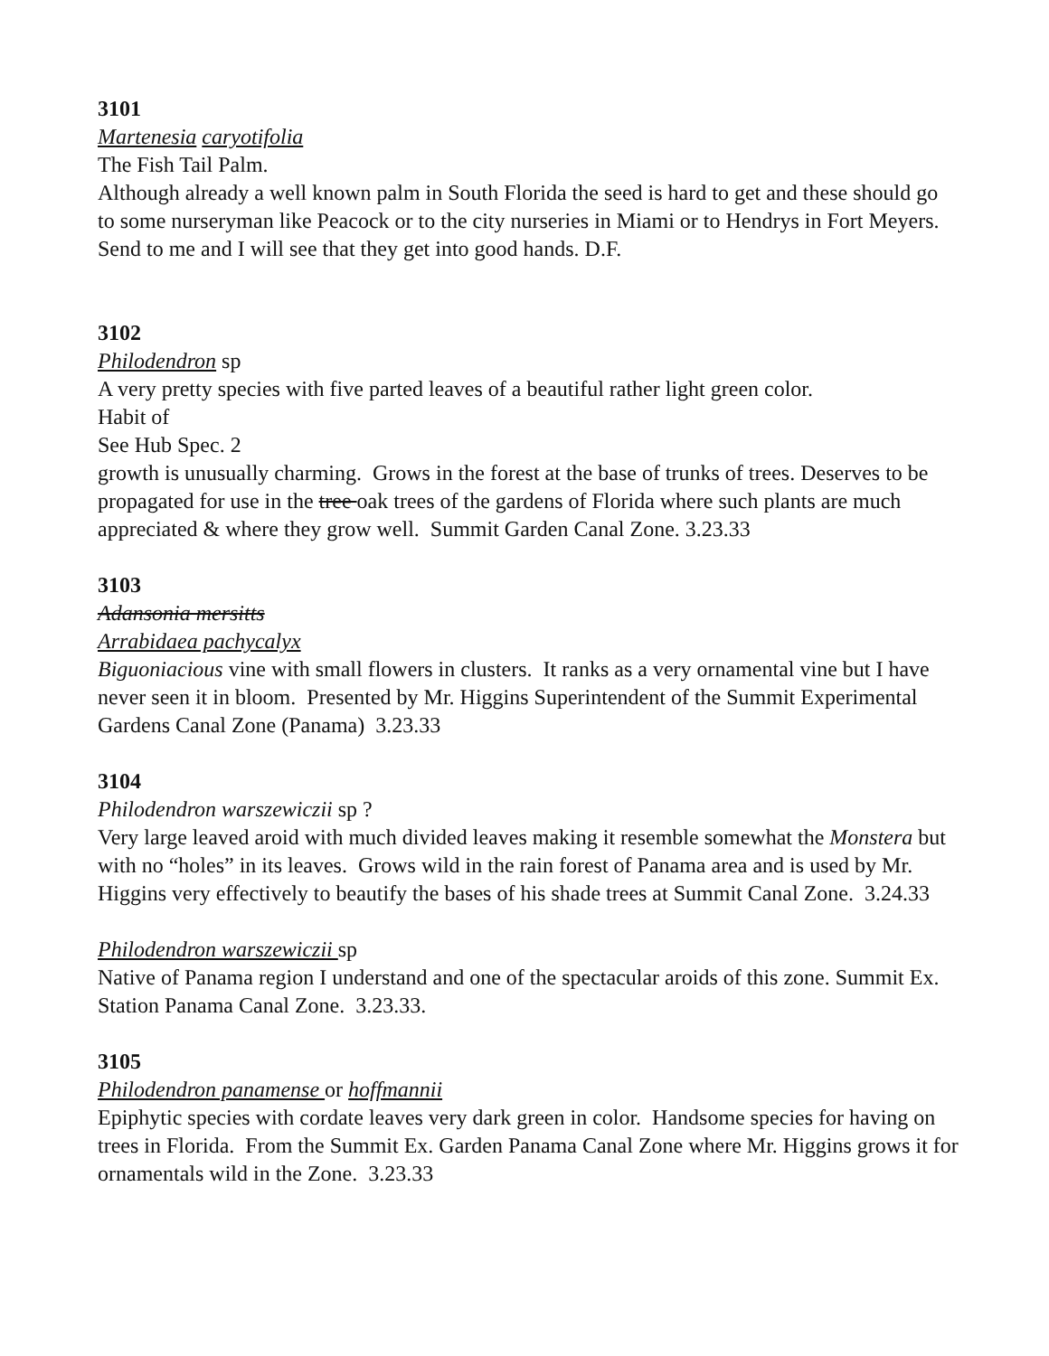3101
Martenesia caryotifolia
The Fish Tail Palm.
Although already a well known palm in South Florida the seed is hard to get and these should go to some nurseryman like Peacock or to the city nurseries in Miami or to Hendrys in Fort Meyers. Send to me and I will see that they get into good hands. D.F.
3102
Philodendron sp
A very pretty species with five parted leaves of a beautiful rather light green color.
Habit of
See Hub Spec. 2
growth is unusually charming. Grows in the forest at the base of trunks of trees. Deserves to be propagated for use in the tree oak trees of the gardens of Florida where such plants are much appreciated & where they grow well. Summit Garden Canal Zone. 3.23.33
3103
Adansonia mersitts
Arrabidaea pachycalyx
Biguoniacious vine with small flowers in clusters. It ranks as a very ornamental vine but I have never seen it in bloom. Presented by Mr. Higgins Superintendent of the Summit Experimental Gardens Canal Zone (Panama) 3.23.33
3104
Philodendron warszewiczii sp ?
Very large leaved aroid with much divided leaves making it resemble somewhat the Monstera but with no “holes” in its leaves. Grows wild in the rain forest of Panama area and is used by Mr. Higgins very effectively to beautify the bases of his shade trees at Summit Canal Zone. 3.24.33
Philodendron warszewiczii sp
Native of Panama region I understand and one of the spectacular aroids of this zone. Summit Ex. Station Panama Canal Zone. 3.23.33.
3105
Philodendron panamense or hoffmannii
Epiphytic species with cordate leaves very dark green in color. Handsome species for having on trees in Florida. From the Summit Ex. Garden Panama Canal Zone where Mr. Higgins grows it for ornamentals wild in the Zone. 3.23.33